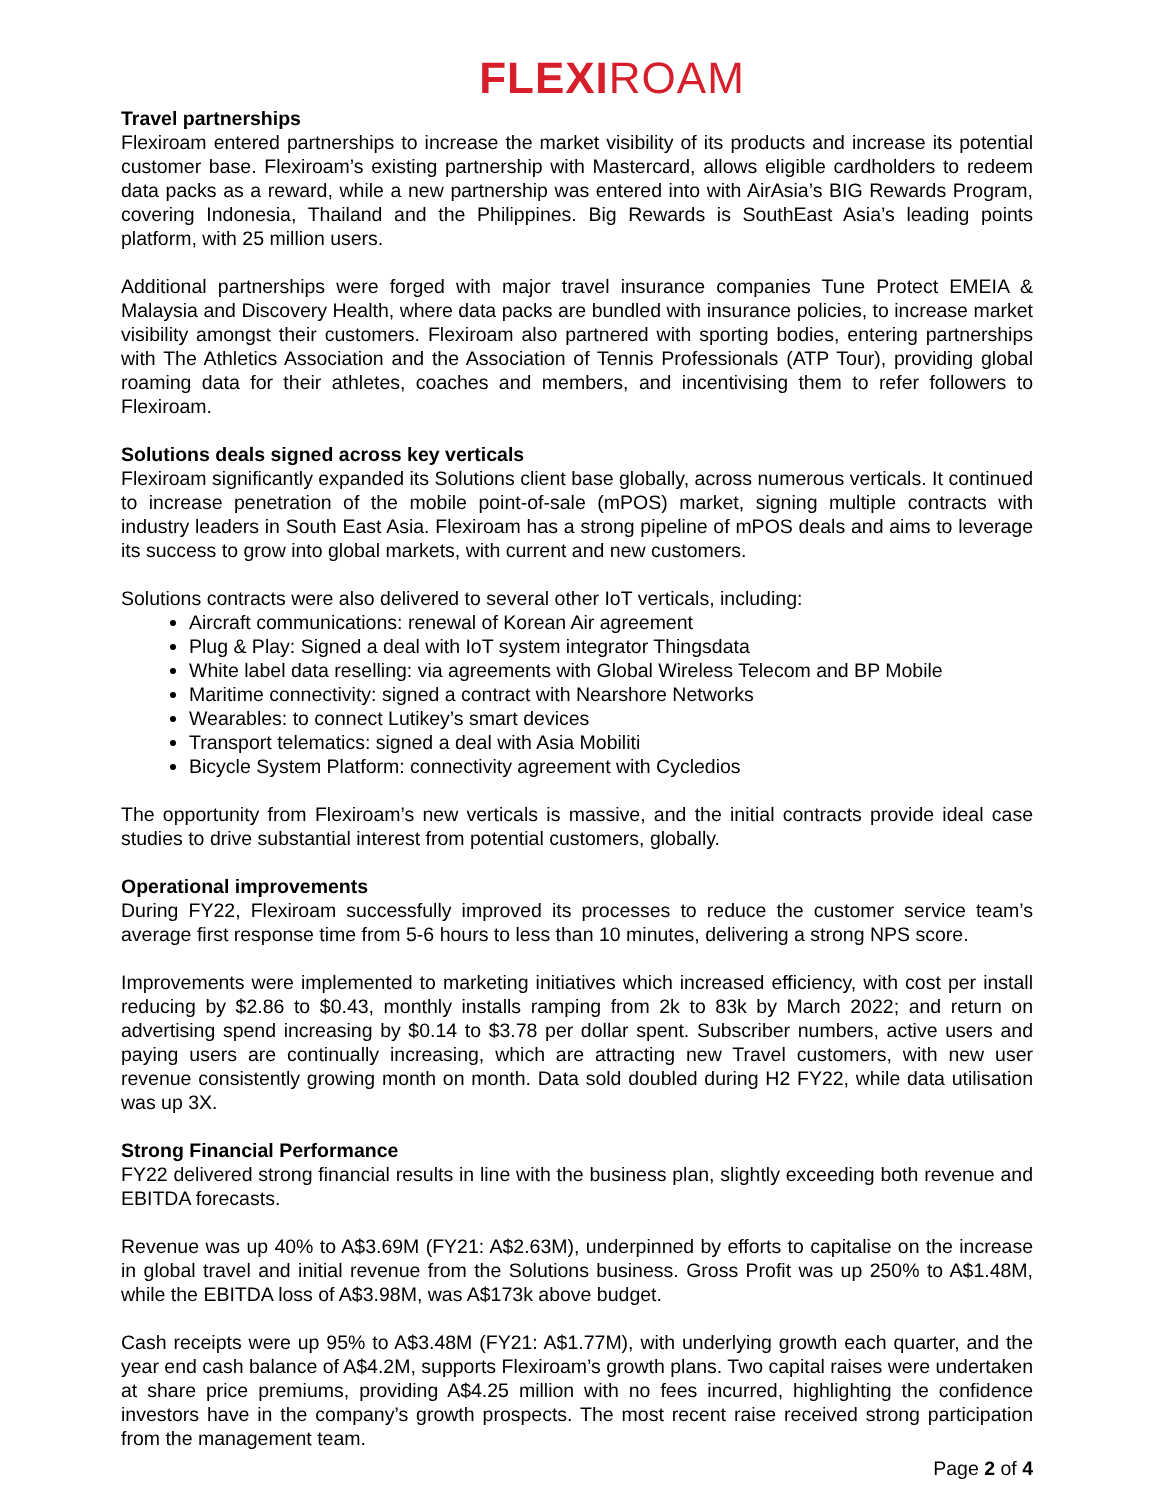FLEXIROAM
Travel partnerships
Flexiroam entered partnerships to increase the market visibility of its products and increase its potential customer base. Flexiroam’s existing partnership with Mastercard, allows eligible cardholders to redeem data packs as a reward, while a new partnership was entered into with AirAsia’s BIG Rewards Program, covering Indonesia, Thailand and the Philippines. Big Rewards is SouthEast Asia’s leading points platform, with 25 million users.
Additional partnerships were forged with major travel insurance companies Tune Protect EMEIA & Malaysia and Discovery Health, where data packs are bundled with insurance policies, to increase market visibility amongst their customers. Flexiroam also partnered with sporting bodies, entering partnerships with The Athletics Association and the Association of Tennis Professionals (ATP Tour), providing global roaming data for their athletes, coaches and members, and incentivising them to refer followers to Flexiroam.
Solutions deals signed across key verticals
Flexiroam significantly expanded its Solutions client base globally, across numerous verticals. It continued to increase penetration of the mobile point-of-sale (mPOS) market, signing multiple contracts with industry leaders in South East Asia. Flexiroam has a strong pipeline of mPOS deals and aims to leverage its success to grow into global markets, with current and new customers.
Solutions contracts were also delivered to several other IoT verticals, including:
Aircraft communications: renewal of Korean Air agreement
Plug & Play: Signed a deal with IoT system integrator Thingsdata
White label data reselling: via agreements with Global Wireless Telecom and BP Mobile
Maritime connectivity: signed a contract with Nearshore Networks
Wearables: to connect Lutikey’s smart devices
Transport telematics: signed a deal with Asia Mobiliti
Bicycle System Platform: connectivity agreement with Cycledios
The opportunity from Flexiroam’s new verticals is massive, and the initial contracts provide ideal case studies to drive substantial interest from potential customers, globally.
Operational improvements
During FY22, Flexiroam successfully improved its processes to reduce the customer service team’s average first response time from 5-6 hours to less than 10 minutes, delivering a strong NPS score.
Improvements were implemented to marketing initiatives which increased efficiency, with cost per install reducing by $2.86 to $0.43, monthly installs ramping from 2k to 83k by March 2022; and return on advertising spend increasing by $0.14 to $3.78 per dollar spent. Subscriber numbers, active users and paying users are continually increasing, which are attracting new Travel customers, with new user revenue consistently growing month on month. Data sold doubled during H2 FY22, while data utilisation was up 3X.
Strong Financial Performance
FY22 delivered strong financial results in line with the business plan, slightly exceeding both revenue and EBITDA forecasts.
Revenue was up 40% to A$3.69M (FY21: A$2.63M), underpinned by efforts to capitalise on the increase in global travel and initial revenue from the Solutions business. Gross Profit was up 250% to A$1.48M, while the EBITDA loss of A$3.98M, was A$173k above budget.
Cash receipts were up 95% to A$3.48M (FY21: A$1.77M), with underlying growth each quarter, and the year end cash balance of A$4.2M, supports Flexiroam’s growth plans. Two capital raises were undertaken at share price premiums, providing A$4.25 million with no fees incurred, highlighting the confidence investors have in the company’s growth prospects. The most recent raise received strong participation from the management team.
Page 2 of 4